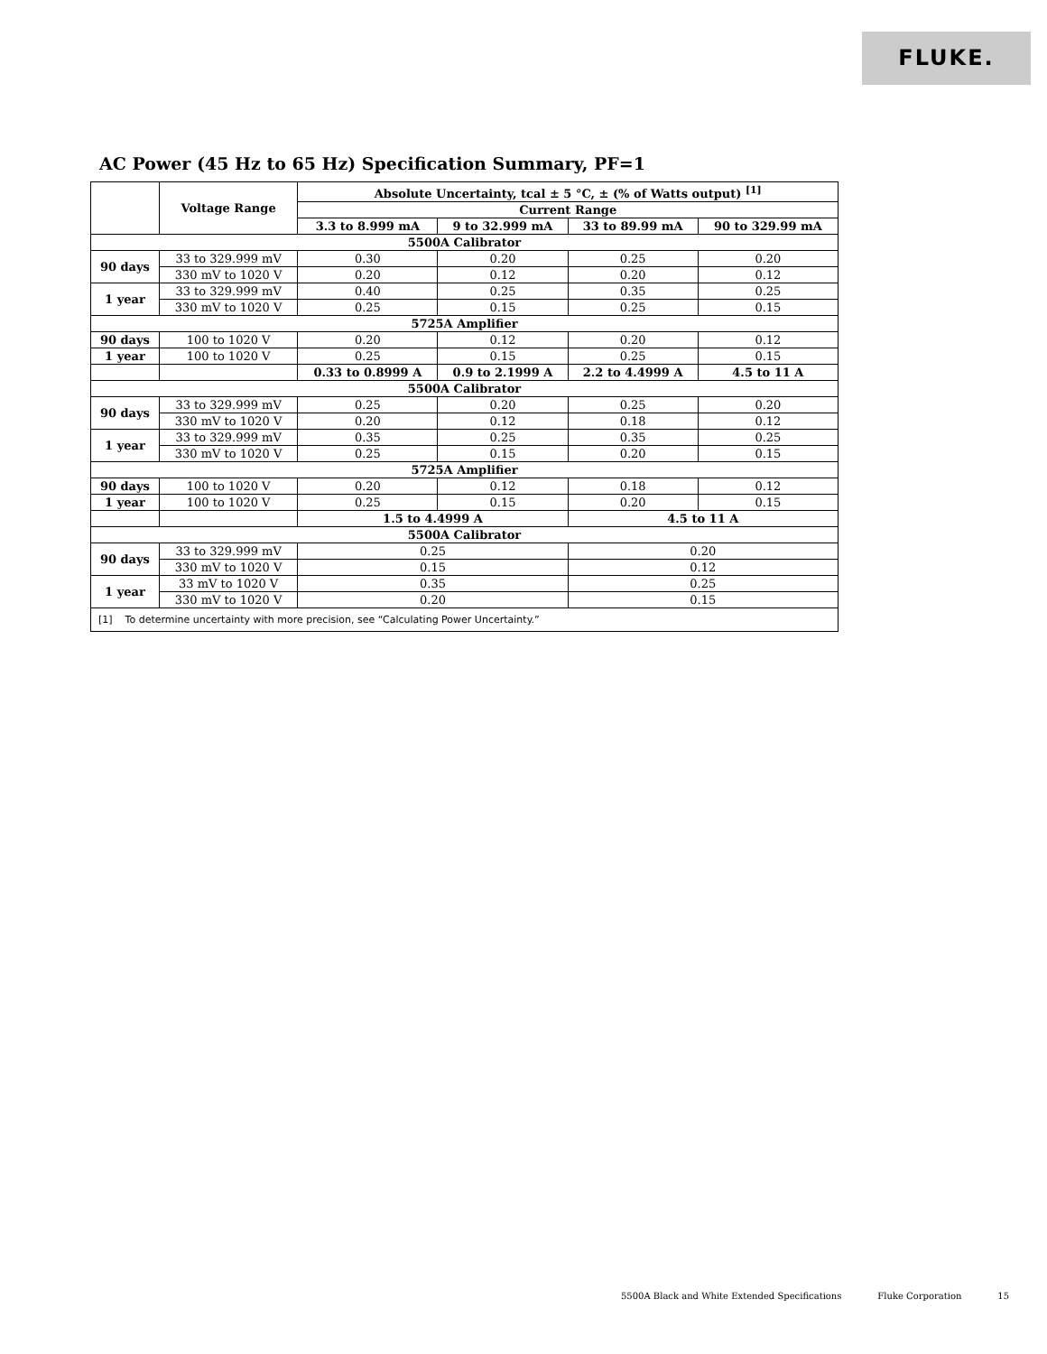FLUKE.
AC Power (45 Hz to 65 Hz) Specification Summary, PF=1
| | Voltage Range | Absolute Uncertainty, tcal ± 5 °C, ± (% of Watts output) <sup>[1]</sup> | | | |
| --- | --- | --- | --- | --- | --- |
| | | Current Range | | | |
| | | 3.3 to 8.999 mA | 9 to 32.999 mA | 33 to 89.99 mA | 90 to 329.99 mA |
| 5500A Calibrator | | | | | |
| 90 days | 33 to 329.999 mV | 0.30 | 0.20 | 0.25 | 0.20 |
| | 330 mV to 1020 V | 0.20 | 0.12 | 0.20 | 0.12 |
| 1 year | 33 to 329.999 mV | 0.40 | 0.25 | 0.35 | 0.25 |
| | 330 mV to 1020 V | 0.25 | 0.15 | 0.25 | 0.15 |
| 5725A Amplifier | | | | | |
| 90 days | 100 to 1020 V | 0.20 | 0.12 | 0.20 | 0.12 |
| 1 year | 100 to 1020 V | 0.25 | 0.15 | 0.25 | 0.15 |
| | | 0.33 to 0.8999 A | 0.9 to 2.1999 A | 2.2 to 4.4999 A | 4.5 to 11 A |
| 5500A Calibrator | | | | | |
| 90 days | 33 to 329.999 mV | 0.25 | 0.20 | 0.25 | 0.20 |
| | 330 mV to 1020 V | 0.20 | 0.12 | 0.18 | 0.12 |
| 1 year | 33 to 329.999 mV | 0.35 | 0.25 | 0.35 | 0.25 |
| | 330 mV to 1020 V | 0.25 | 0.15 | 0.20 | 0.15 |
| 5725A Amplifier | | | | | |
| 90 days | 100 to 1020 V | 0.20 | 0.12 | 0.18 | 0.12 |
| 1 year | 100 to 1020 V | 0.25 | 0.15 | 0.20 | 0.15 |
| | | 1.5 to 4.4999 A | | 4.5 to 11 A | |
| 5500A Calibrator | | | | | |
| 90 days | 33 to 329.999 mV | 0.25 | | 0.20 | |
| | 330 mV to 1020 V | 0.15 | | 0.12 | |
| 1 year | 33 mV to 1020 V | 0.35 | | 0.25 | |
| | 330 mV to 1020 V | 0.20 | | 0.15 | |
| [1] To determine uncertainty with more precision, see “Calculating Power Uncertainty.” | | | | | |
5500A Black and White Extended Specifications Fluke Corporation 15